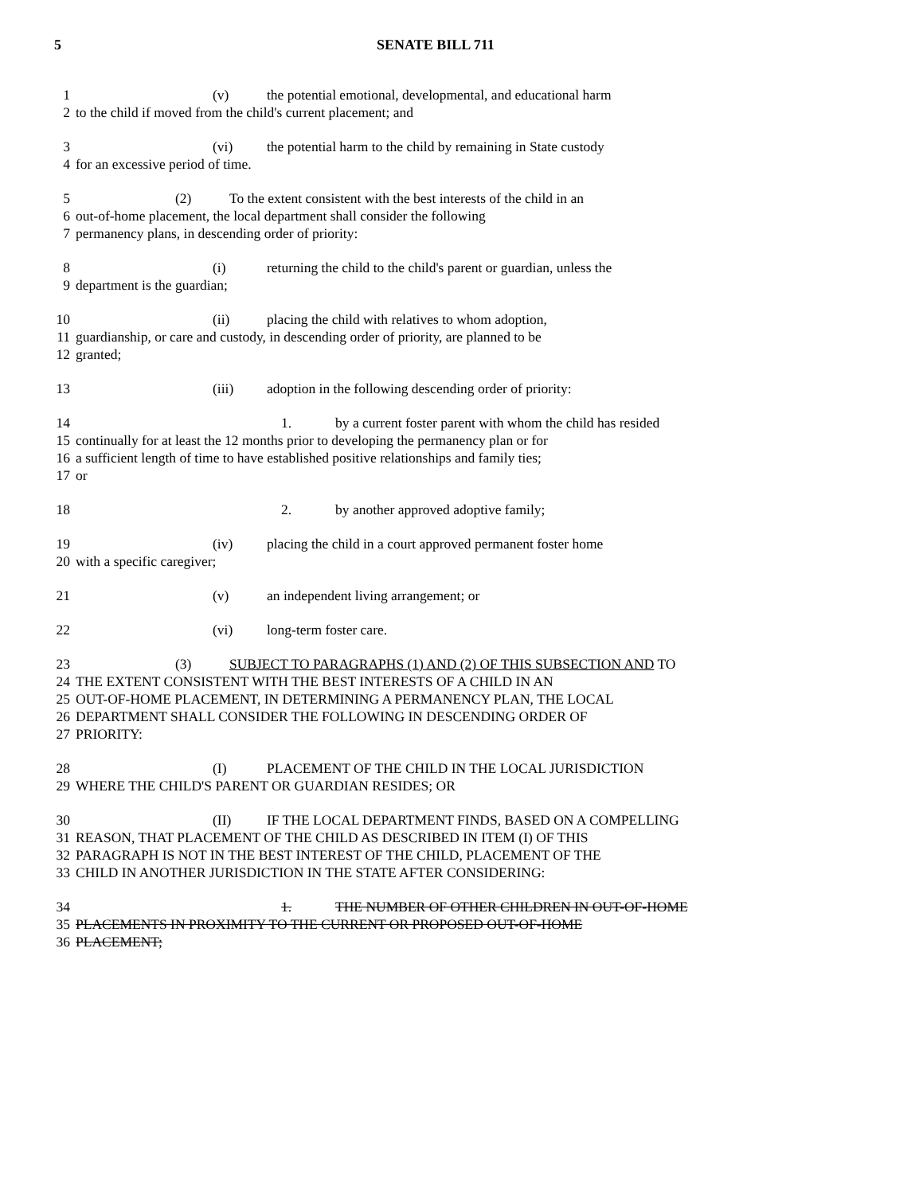5 SENATE BILL 711
1 (v) the potential emotional, developmental, and educational harm
2 to the child if moved from the child's current placement; and
3 (vi) the potential harm to the child by remaining in State custody
4 for an excessive period of time.
5 (2) To the extent consistent with the best interests of the child in an
6 out-of-home placement, the local department shall consider the following
7 permanency plans, in descending order of priority:
8 (i) returning the child to the child's parent or guardian, unless the
9 department is the guardian;
10 (ii) placing the child with relatives to whom adoption,
11 guardianship, or care and custody, in descending order of priority, are planned to be
12 granted;
13 (iii) adoption in the following descending order of priority:
14 1. by a current foster parent with whom the child has resided
15 continually for at least the 12 months prior to developing the permanency plan or for
16 a sufficient length of time to have established positive relationships and family ties;
17 or
18 2. by another approved adoptive family;
19 (iv) placing the child in a court approved permanent foster home
20 with a specific caregiver;
21 (v) an independent living arrangement; or
22 (vi) long-term foster care.
23 (3) SUBJECT TO PARAGRAPHS (1) AND (2) OF THIS SUBSECTION AND TO
24 THE EXTENT CONSISTENT WITH THE BEST INTERESTS OF A CHILD IN AN
25 OUT-OF-HOME PLACEMENT, IN DETERMINING A PERMANENCY PLAN, THE LOCAL
26 DEPARTMENT SHALL CONSIDER THE FOLLOWING IN DESCENDING ORDER OF
27 PRIORITY:
28 (I) PLACEMENT OF THE CHILD IN THE LOCAL JURISDICTION
29 WHERE THE CHILD'S PARENT OR GUARDIAN RESIDES; OR
30 (II) IF THE LOCAL DEPARTMENT FINDS, BASED ON A COMPELLING
31 REASON, THAT PLACEMENT OF THE CHILD AS DESCRIBED IN ITEM (I) OF THIS
32 PARAGRAPH IS NOT IN THE BEST INTEREST OF THE CHILD, PLACEMENT OF THE
33 CHILD IN ANOTHER JURISDICTION IN THE STATE AFTER CONSIDERING:
34 1. THE NUMBER OF OTHER CHILDREN IN OUT-OF-HOME
35 PLACEMENTS IN PROXIMITY TO THE CURRENT OR PROPOSED OUT-OF-HOME
36 PLACEMENT;